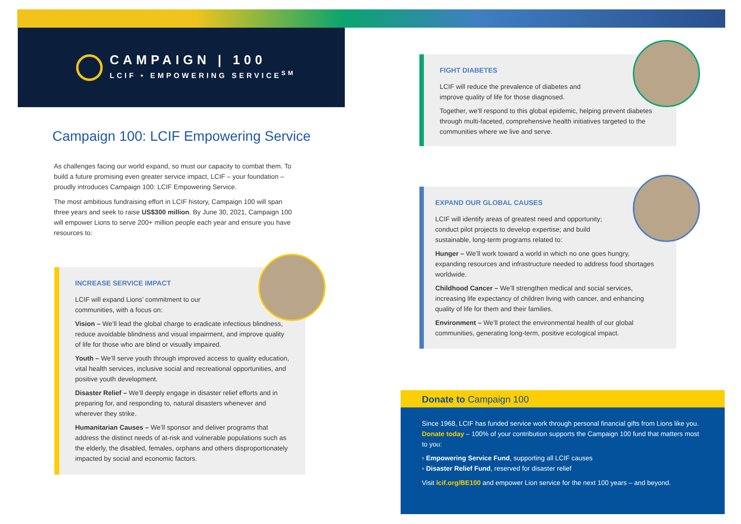CAMPAIGN | 100
LCIF • EMPOWERING SERVICE<sup>SM</sup>
Campaign 100: LCIF Empowering Service
As challenges facing our world expand, so must our capacity to combat them. To build a future promising even greater service impact, LCIF – your foundation – proudly introduces Campaign 100: LCIF Empowering Service.
The most ambitious fundraising effort in LCIF history, Campaign 100 will span three years and seek to raise US$300 million. By June 30, 2021, Campaign 100 will empower Lions to serve 200+ million people each year and ensure you have resources to:
INCREASE SERVICE IMPACT
LCIF will expand Lions’ commitment to our
communities, with a focus on:
Vision – We’ll lead the global charge to eradicate infectious blindness, reduce avoidable blindness and visual impairment, and improve quality of life for those who are blind or visually impaired.
Youth – We’ll serve youth through improved access to quality education, vital health services, inclusive social and recreational opportunities, and positive youth development.
Disaster Relief – We’ll deeply engage in disaster relief efforts and in preparing for, and responding to, natural disasters whenever and wherever they strike.
Humanitarian Causes – We’ll sponsor and deliver programs that address the distinct needs of at-risk and vulnerable populations such as the elderly, the disabled, females, orphans and others disproportionately impacted by social and economic factors.
FIGHT DIABETES
LCIF will reduce the prevalence of diabetes and
improve quality of life for those diagnosed.
Together, we’ll respond to this global epidemic, helping prevent diabetes through multi-faceted, comprehensive health initiatives targeted to the communities where we live and serve.
EXPAND OUR GLOBAL CAUSES
LCIF will identify areas of greatest need and opportunity;
conduct pilot projects to develop expertise; and build
sustainable, long-term programs related to:
Hunger – We’ll work toward a world in which no one goes hungry, expanding resources and infrastructure needed to address food shortages worldwide.
Childhood Cancer – We’ll strengthen medical and social services, increasing life expectancy of children living with cancer, and enhancing quality of life for them and their families.
Environment – We’ll protect the environmental health of our global communities, generating long-term, positive ecological impact.
Donate to Campaign 100
Since 1968, LCIF has funded service work through personal financial gifts from Lions like you. Donate today – 100% of your contribution supports the Campaign 100 fund that matters most to you:
▫ Empowering Service Fund, supporting all LCIF causes
▫ Disaster Relief Fund, reserved for disaster relief
Visit lcif.org/BE100 and empower Lion service for the next 100 years – and beyond.